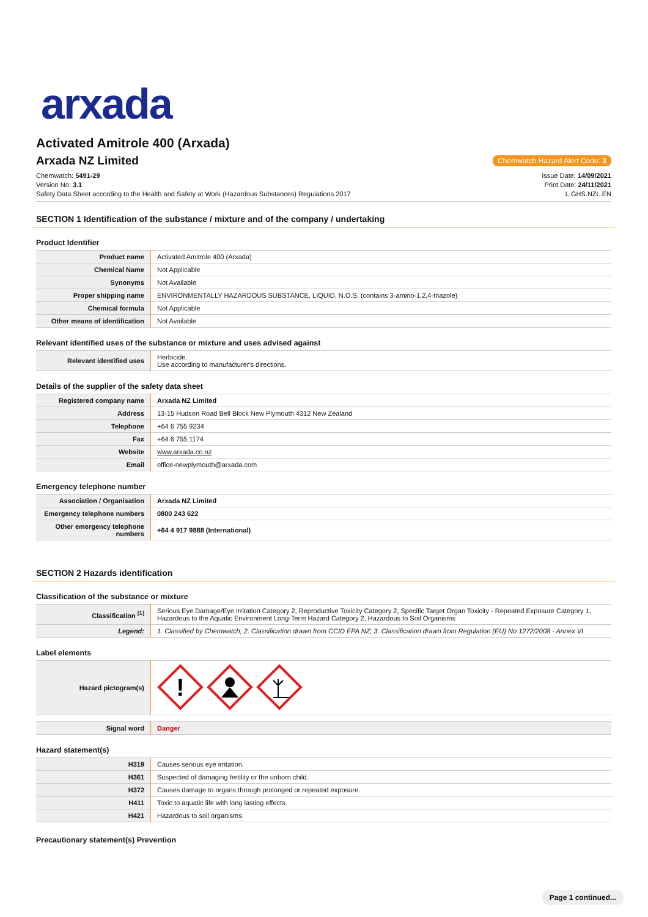arxada
Activated Amitrole 400 (Arxada)
Arxada NZ Limited
Chemwatch Hazard Alert Code: 3
Chemwatch: 5491-29
Version No: 3.1
Safety Data Sheet according to the Health and Safety at Work (Hazardous Substances) Regulations 2017
Issue Date: 14/09/2021
Print Date: 24/11/2021
L.GHS.NZL.EN
SECTION 1 Identification of the substance / mixture and of the company / undertaking
Product Identifier
| Product name | Activated Amitrole 400 (Arxada) |
| Chemical Name | Not Applicable |
| Synonyms | Not Available |
| Proper shipping name | ENVIRONMENTALLY HAZARDOUS SUBSTANCE, LIQUID, N.O.S. (contains 3-amino-1,2,4-triazole) |
| Chemical formula | Not Applicable |
| Other means of identification | Not Available |
Relevant identified uses of the substance or mixture and uses advised against
| Relevant identified uses | Herbicide. Use according to manufacturer's directions. |
Details of the supplier of the safety data sheet
| Registered company name | Arxada NZ Limited |
| Address | 13-15 Hudson Road Bell Block New Plymouth 4312 New Zealand |
| Telephone | +64 6 755 9234 |
| Fax | +64 6 755 1174 |
| Website | www.arxada.co.nz |
| Email | office-newplymouth@arxada.com |
Emergency telephone number
| Association / Organisation | Arxada NZ Limited |
| Emergency telephone numbers | 0800 243 622 |
| Other emergency telephone numbers | +64 4 917 9888 (International) |
SECTION 2 Hazards identification
Classification of the substance or mixture
| Classification <sup>[1]</sup> | Serious Eye Damage/Eye Irritation Category 2, Reproductive Toxicity Category 2, Specific Target Organ Toxicity - Repeated Exposure Category 1, Hazardous to the Aquatic Environment Long-Term Hazard Category 2, Hazardous to Soil Organisms |
| Legend: | 1. Classified by Chemwatch; 2. Classification drawn from CCID EPA NZ; 3. Classification drawn from Regulation (EU) No 1272/2008 - Annex VI |
Label elements
| Hazard pictogram(s) | ! |
| Signal word | Danger |
Hazard statement(s)
| H319 | Causes serious eye irritation. |
| H361 | Suspected of damaging fertility or the unborn child. |
| H372 | Causes damage to organs through prolonged or repeated exposure. |
| H411 | Toxic to aquatic life with long lasting effects. |
| H421 | Hazardous to soil organisms. |
Precautionary statement(s) Prevention
Page 1 continued...